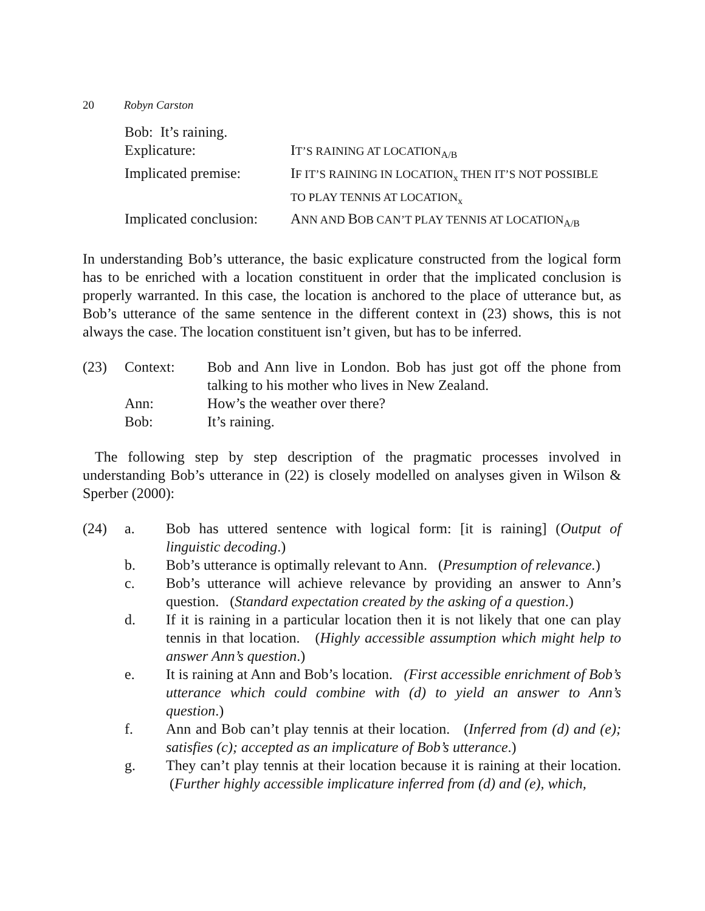20 Robyn Carston
| Bob: It’s raining. | |
| Explicature: | I T’S RAINING AT LOCATION<sub>A/B</sub> |
| Implicated premise: | I F IT’S RAINING IN LOCATION<sub>x</sub> THEN IT’S NOT POSSIBLE TO PLAY TENNIS AT LOCATION<sub>x</sub> |
| Implicated conclusion: | A NN AND B OB CAN’T PLAY TENNIS AT LOCATION<sub>A/B</sub> |
In understanding Bob’s utterance, the basic explicature constructed from the logical form has to be enriched with a location constituent in order that the implicated conclusion is properly warranted. In this case, the location is anchored to the place of utterance but, as Bob’s utterance of the same sentence in the different context in (23) shows, this is not always the case. The location constituent isn’t given, but has to be inferred.
| (23) | Context: | Bob and Ann live in London. Bob has just got off the phone from talking to his mother who lives in New Zealand. |
| | Ann: | How’s the weather over there? |
| | Bob: | It’s raining. |
The following step by step description of the pragmatic processes involved in understanding Bob’s utterance in (22) is closely modelled on analyses given in Wilson & Sperber (2000):
| (24) | a. | Bob has uttered sentence with logical form: [it is raining] ( Output of linguistic decoding .) |
| | b. | Bob’s utterance is optimally relevant to Ann. ( Presumption of relevance. ) |
| | c. | Bob’s utterance will achieve relevance by providing an answer to Ann’s question. ( Standard expectation created by the asking of a question .) |
| | d. | If it is raining in a particular location then it is not likely that one can play tennis in that location. ( Highly accessible assumption which might help to answer Ann’s question .) |
| | e. | It is raining at Ann and Bob’s location. (First accessible enrichment of Bob’s utterance which could combine with (d) to yield an answer to Ann’s question .) |
| | f. | Ann and Bob can’t play tennis at their location. ( Inferred from (d) and (e); satisfies (c); accepted as an implicature of Bob’s utterance .) |
| | g. | They can’t play tennis at their location because it is raining at their location. ( Further highly accessible implicature inferred from (d) and (e), which, |